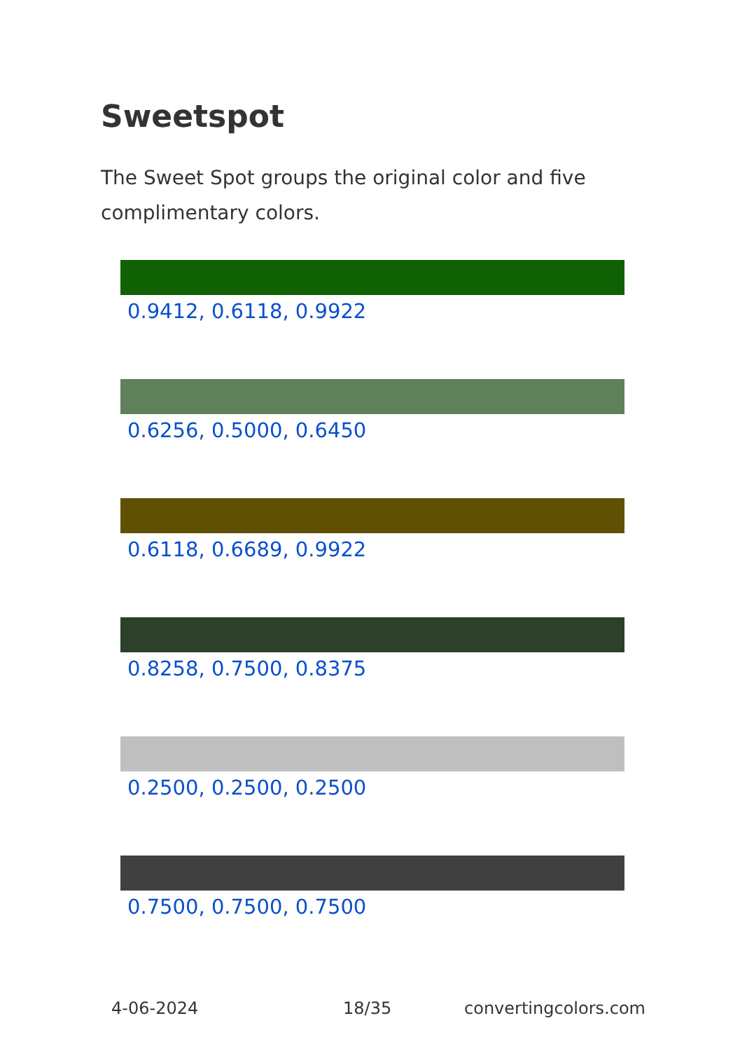Sweetspot
The Sweet Spot groups the original color and five complimentary colors.
0.9412, 0.6118, 0.9922
0.6256, 0.5000, 0.6450
0.6118, 0.6689, 0.9922
0.8258, 0.7500, 0.8375
0.2500, 0.2500, 0.2500
0.7500, 0.7500, 0.7500
4-06-2024 18/35 convertingcolors.com